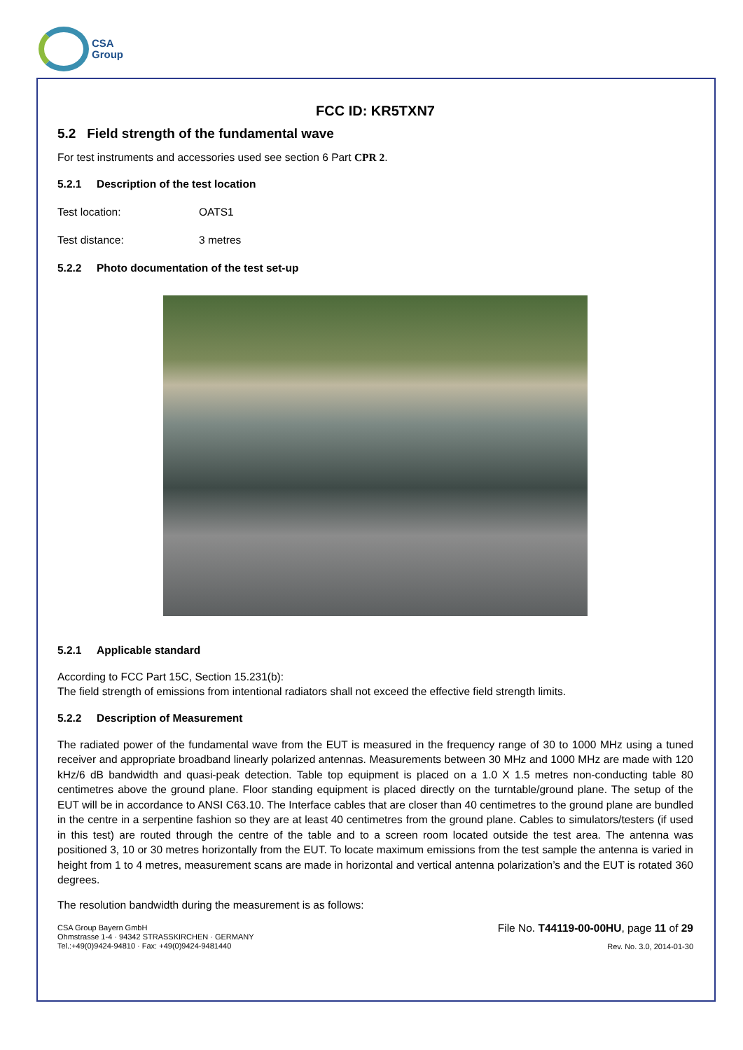CSA
Group
FCC ID: KR5TXN7
5.2 Field strength of the fundamental wave
For test instruments and accessories used see section 6 Part CPR 2.
5.2.1 Description of the test location
Test location: OATS1
Test distance: 3 metres
5.2.2 Photo documentation of the test set-up
5.2.1 Applicable standard
According to FCC Part 15C, Section 15.231(b):
The field strength of emissions from intentional radiators shall not exceed the effective field strength limits.
5.2.2 Description of Measurement
The radiated power of the fundamental wave from the EUT is measured in the frequency range of 30 to 1000 MHz using a tuned receiver and appropriate broadband linearly polarized antennas. Measurements between 30 MHz and 1000 MHz are made with 120 kHz/6 dB bandwidth and quasi-peak detection. Table top equipment is placed on a 1.0 X 1.5 metres non-conducting table 80 centimetres above the ground plane. Floor standing equipment is placed directly on the turntable/ground plane. The setup of the EUT will be in accordance to ANSI C63.10. The Interface cables that are closer than 40 centimetres to the ground plane are bundled in the centre in a serpentine fashion so they are at least 40 centimetres from the ground plane. Cables to simulators/testers (if used in this test) are routed through the centre of the table and to a screen room located outside the test area. The antenna was positioned 3, 10 or 30 metres horizontally from the EUT. To locate maximum emissions from the test sample the antenna is varied in height from 1 to 4 metres, measurement scans are made in horizontal and vertical antenna polarization’s and the EUT is rotated 360 degrees.
The resolution bandwidth during the measurement is as follows:
CSA Group Bayern GmbH
Ohmstrasse 1-4 · 94342 STRASSKIRCHEN · GERMANY
Tel.:+49(0)9424-94810 · Fax: +49(0)9424-9481440
File No. T44119-00-00HU, page 11 of 29
Rev. No. 3.0, 2014-01-30